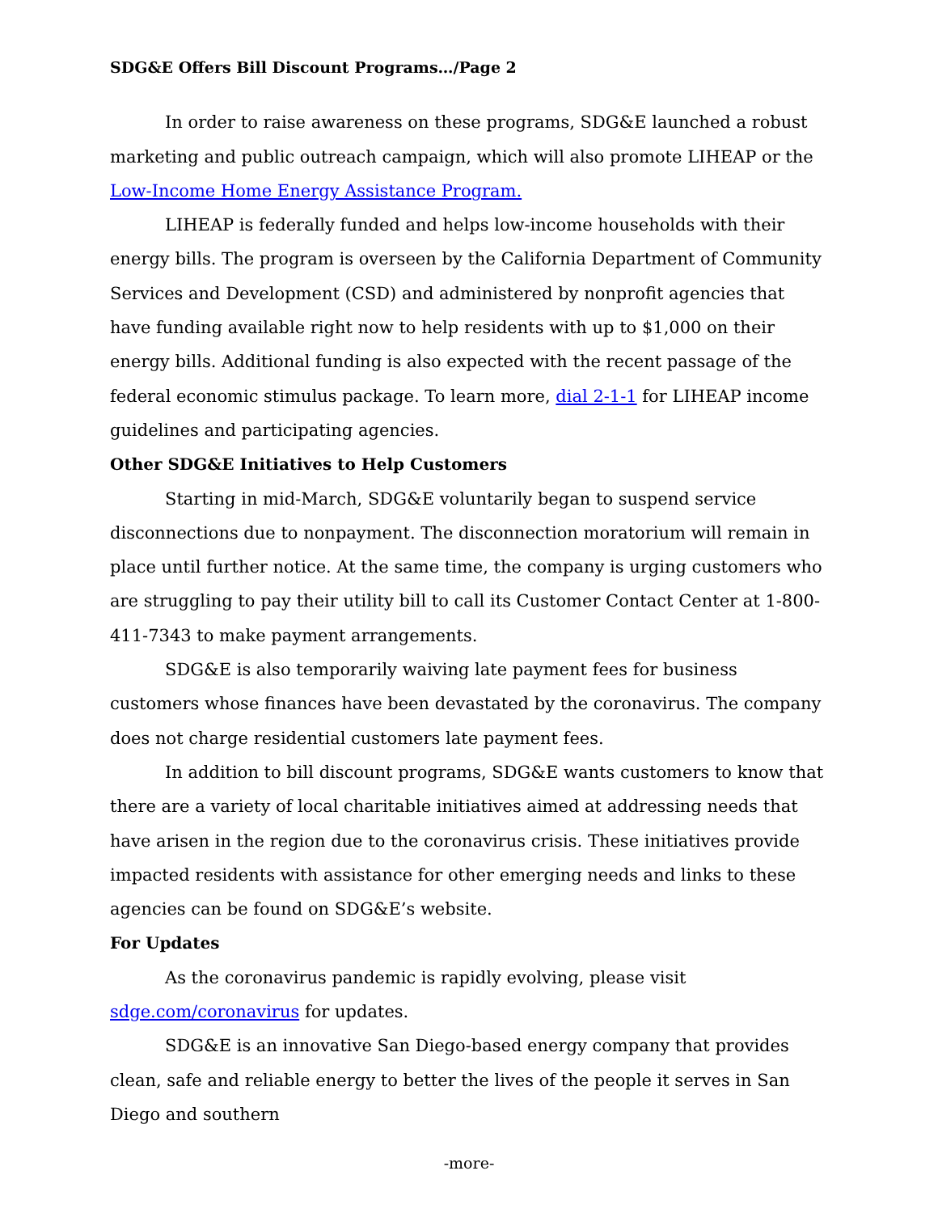SDG&E Offers Bill Discount Programs…/Page 2
In order to raise awareness on these programs, SDG&E launched a robust marketing and public outreach campaign, which will also promote LIHEAP or the Low-Income Home Energy Assistance Program.
LIHEAP is federally funded and helps low-income households with their energy bills. The program is overseen by the California Department of Community Services and Development (CSD) and administered by nonprofit agencies that have funding available right now to help residents with up to $1,000 on their energy bills. Additional funding is also expected with the recent passage of the federal economic stimulus package. To learn more, dial 2-1-1 for LIHEAP income guidelines and participating agencies.
Other SDG&E Initiatives to Help Customers
Starting in mid-March, SDG&E voluntarily began to suspend service disconnections due to nonpayment. The disconnection moratorium will remain in place until further notice. At the same time, the company is urging customers who are struggling to pay their utility bill to call its Customer Contact Center at 1-800-411-7343 to make payment arrangements.
SDG&E is also temporarily waiving late payment fees for business customers whose finances have been devastated by the coronavirus. The company does not charge residential customers late payment fees.
In addition to bill discount programs, SDG&E wants customers to know that there are a variety of local charitable initiatives aimed at addressing needs that have arisen in the region due to the coronavirus crisis. These initiatives provide impacted residents with assistance for other emerging needs and links to these agencies can be found on SDG&E’s website.
For Updates
As the coronavirus pandemic is rapidly evolving, please visit sdge.com/coronavirus for updates.
SDG&E is an innovative San Diego-based energy company that provides clean, safe and reliable energy to better the lives of the people it serves in San Diego and southern
-more-